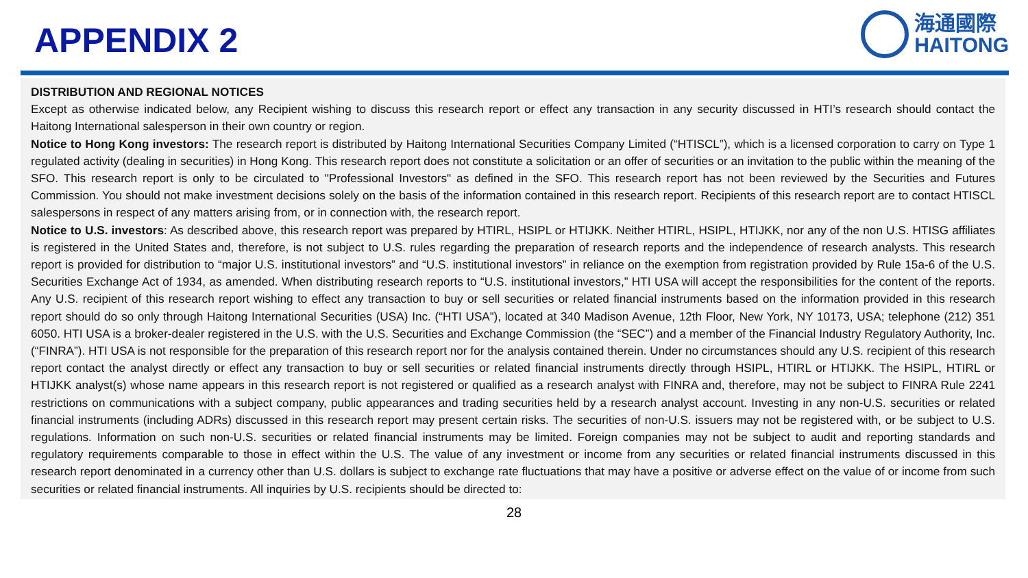APPENDIX 2
海通國際
HAITONG
DISTRIBUTION AND REGIONAL NOTICES
Except as otherwise indicated below, any Recipient wishing to discuss this research report or effect any transaction in any security discussed in HTI’s research should contact the Haitong International salesperson in their own country or region.
Notice to Hong Kong investors: The research report is distributed by Haitong International Securities Company Limited (“HTISCL”), which is a licensed corporation to carry on Type 1 regulated activity (dealing in securities) in Hong Kong. This research report does not constitute a solicitation or an offer of securities or an invitation to the public within the meaning of the SFO. This research report is only to be circulated to "Professional Investors" as defined in the SFO. This research report has not been reviewed by the Securities and Futures Commission. You should not make investment decisions solely on the basis of the information contained in this research report. Recipients of this research report are to contact HTISCL salespersons in respect of any matters arising from, or in connection with, the research report.
Notice to U.S. investors: As described above, this research report was prepared by HTIRL, HSIPL or HTIJKK. Neither HTIRL, HSIPL, HTIJKK, nor any of the non U.S. HTISG affiliates is registered in the United States and, therefore, is not subject to U.S. rules regarding the preparation of research reports and the independence of research analysts. This research report is provided for distribution to “major U.S. institutional investors” and “U.S. institutional investors” in reliance on the exemption from registration provided by Rule 15a-6 of the U.S. Securities Exchange Act of 1934, as amended. When distributing research reports to “U.S. institutional investors,” HTI USA will accept the responsibilities for the content of the reports. Any U.S. recipient of this research report wishing to effect any transaction to buy or sell securities or related financial instruments based on the information provided in this research report should do so only through Haitong International Securities (USA) Inc. (“HTI USA”), located at 340 Madison Avenue, 12th Floor, New York, NY 10173, USA; telephone (212) 351 6050. HTI USA is a broker-dealer registered in the U.S. with the U.S. Securities and Exchange Commission (the “SEC”) and a member of the Financial Industry Regulatory Authority, Inc. (“FINRA”). HTI USA is not responsible for the preparation of this research report nor for the analysis contained therein. Under no circumstances should any U.S. recipient of this research report contact the analyst directly or effect any transaction to buy or sell securities or related financial instruments directly through HSIPL, HTIRL or HTIJKK. The HSIPL, HTIRL or HTIJKK analyst(s) whose name appears in this research report is not registered or qualified as a research analyst with FINRA and, therefore, may not be subject to FINRA Rule 2241 restrictions on communications with a subject company, public appearances and trading securities held by a research analyst account. Investing in any non-U.S. securities or related financial instruments (including ADRs) discussed in this research report may present certain risks. The securities of non-U.S. issuers may not be registered with, or be subject to U.S. regulations. Information on such non-U.S. securities or related financial instruments may be limited. Foreign companies may not be subject to audit and reporting standards and regulatory requirements comparable to those in effect within the U.S. The value of any investment or income from any securities or related financial instruments discussed in this research report denominated in a currency other than U.S. dollars is subject to exchange rate fluctuations that may have a positive or adverse effect on the value of or income from such securities or related financial instruments. All inquiries by U.S. recipients should be directed to:
28